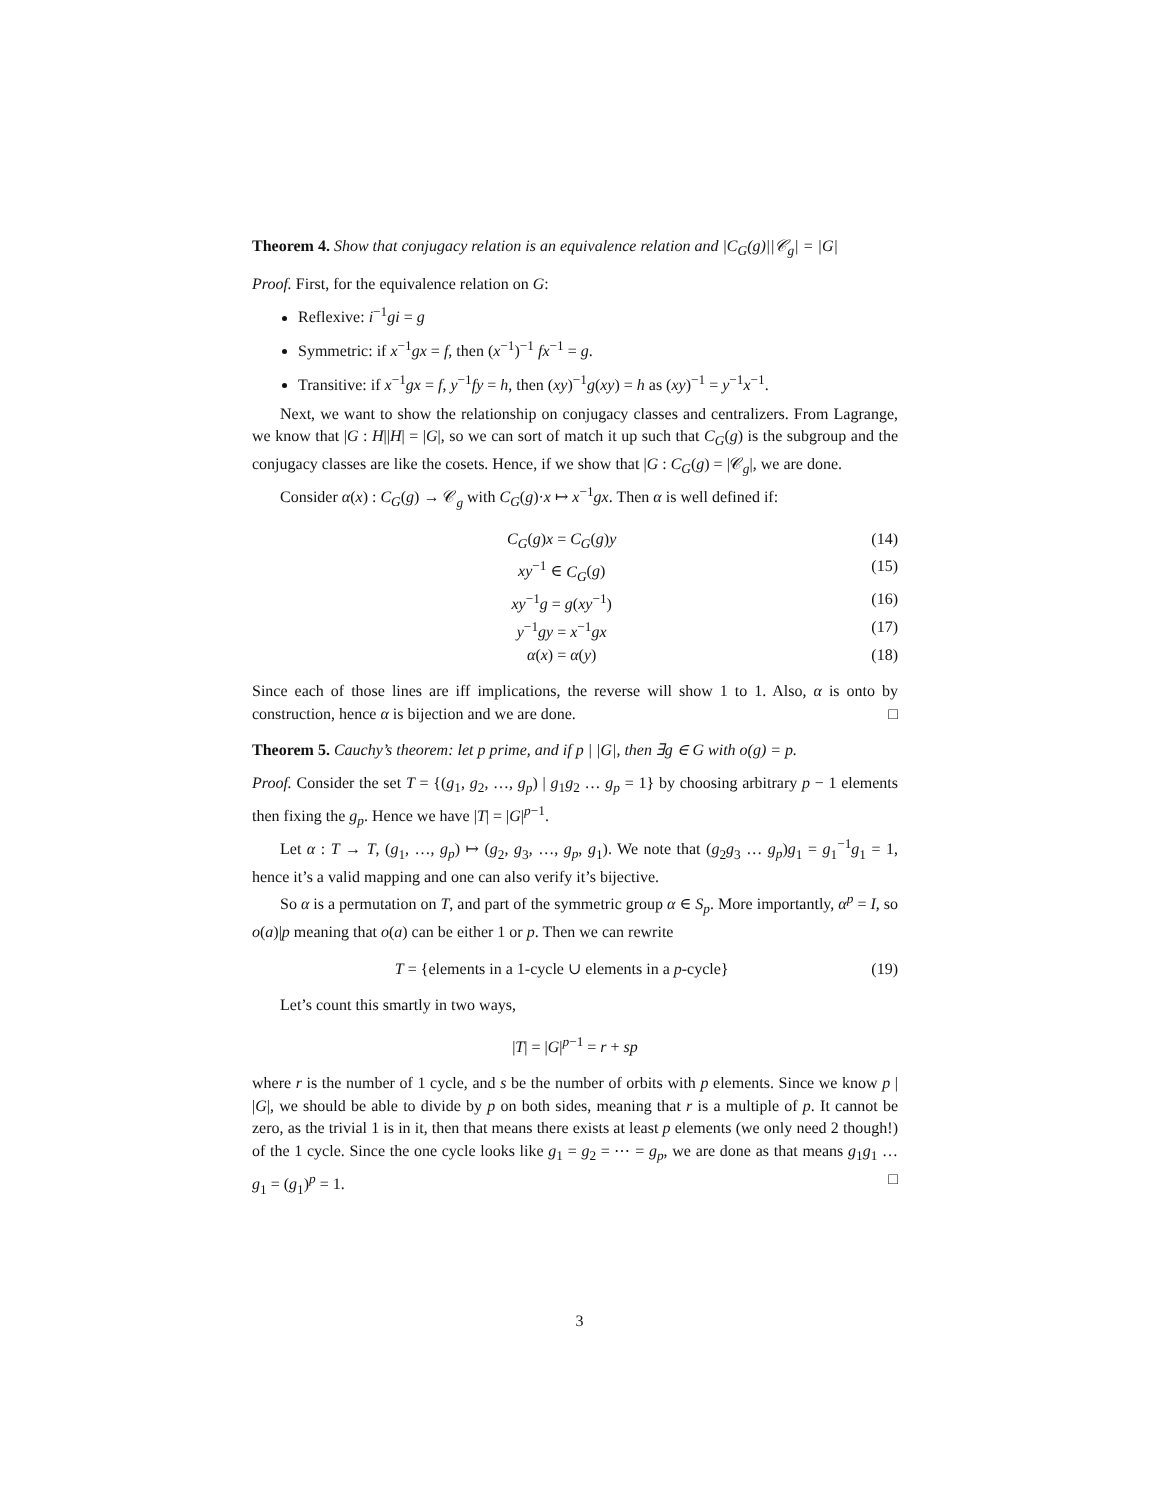Theorem 4. Show that conjugacy relation is an equivalence relation and |C<sub>G</sub>(g)||𝒞<sub>g</sub>| = |G|
Proof. First, for the equivalence relation on G:
Reflexive: i<sup>−1</sup>gi = g
Symmetric: if x<sup>−1</sup>gx = f, then (x<sup>−1</sup>)<sup>−1</sup> fx<sup>−1</sup> = g.
Transitive: if x<sup>−1</sup>gx = f, y<sup>−1</sup>fy = h, then (xy)<sup>−1</sup>g(xy) = h as (xy)<sup>−1</sup> = y<sup>−1</sup>x<sup>−1</sup>.
Next, we want to show the relationship on conjugacy classes and centralizers. From Lagrange, we know that |G : H||H| = |G|, so we can sort of match it up such that C<sub>G</sub>(g) is the subgroup and the conjugacy classes are like the cosets. Hence, if we show that |G : C<sub>G</sub>(g) = |𝒞<sub>g</sub>|, we are done.
Consider α(x) : C<sub>G</sub>(g) → 𝒞<sub>g</sub> with C<sub>G</sub>(g)·x ↦ x<sup>−1</sup>gx. Then α is well defined if:
C<sub>G</sub>(g)x = C<sub>G</sub>(g)y (14)
xy<sup>−1</sup> ∈ C<sub>G</sub>(g) (15)
xy<sup>−1</sup>g = g(xy<sup>−1</sup>) (16)
y<sup>−1</sup>gy = x<sup>−1</sup>gx (17)
α(x) = α(y) (18)
Since each of those lines are iff implications, the reverse will show 1 to 1. Also, α is onto by construction, hence α is bijection and we are done. □
Theorem 5. Cauchy’s theorem: let p prime, and if p | |G|, then ∃g ∈ G with o(g) = p.
Proof. Consider the set T = {(g<sub>1</sub>, g<sub>2</sub>, …, g<sub>p</sub>) | g<sub>1</sub>g<sub>2</sub> … g<sub>p</sub> = 1} by choosing arbitrary p − 1 elements then fixing the g<sub>p</sub>. Hence we have |T| = |G|<sup>p−1</sup>.
Let α : T → T, (g<sub>1</sub>, …, g<sub>p</sub>) ↦ (g<sub>2</sub>, g<sub>3</sub>, …, g<sub>p</sub>, g<sub>1</sub>). We note that (g<sub>2</sub>g<sub>3</sub> … g<sub>p</sub>)g<sub>1</sub> = g<sub>1</sub><sup>−1</sup>g<sub>1</sub> = 1, hence it’s a valid mapping and one can also verify it’s bijective.
So α is a permutation on T, and part of the symmetric group α ∈ S<sub>p</sub>. More importantly, α<sup>p</sup> = I, so o(a)|p meaning that o(a) can be either 1 or p. Then we can rewrite
T = {elements in a 1-cycle ∪ elements in a p-cycle} (19)
Let’s count this smartly in two ways,
|T| = |G|<sup>p−1</sup> = r + sp
where r is the number of 1 cycle, and s be the number of orbits with p elements. Since we know p | |G|, we should be able to divide by p on both sides, meaning that r is a multiple of p. It cannot be zero, as the trivial 1 is in it, then that means there exists at least p elements (we only need 2 though!) of the 1 cycle. Since the one cycle looks like g<sub>1</sub> = g<sub>2</sub> = ⋯ = g<sub>p</sub>, we are done as that means g<sub>1</sub>g<sub>1</sub> … g<sub>1</sub> = (g<sub>1</sub>)<sup>p</sup> = 1. □
3